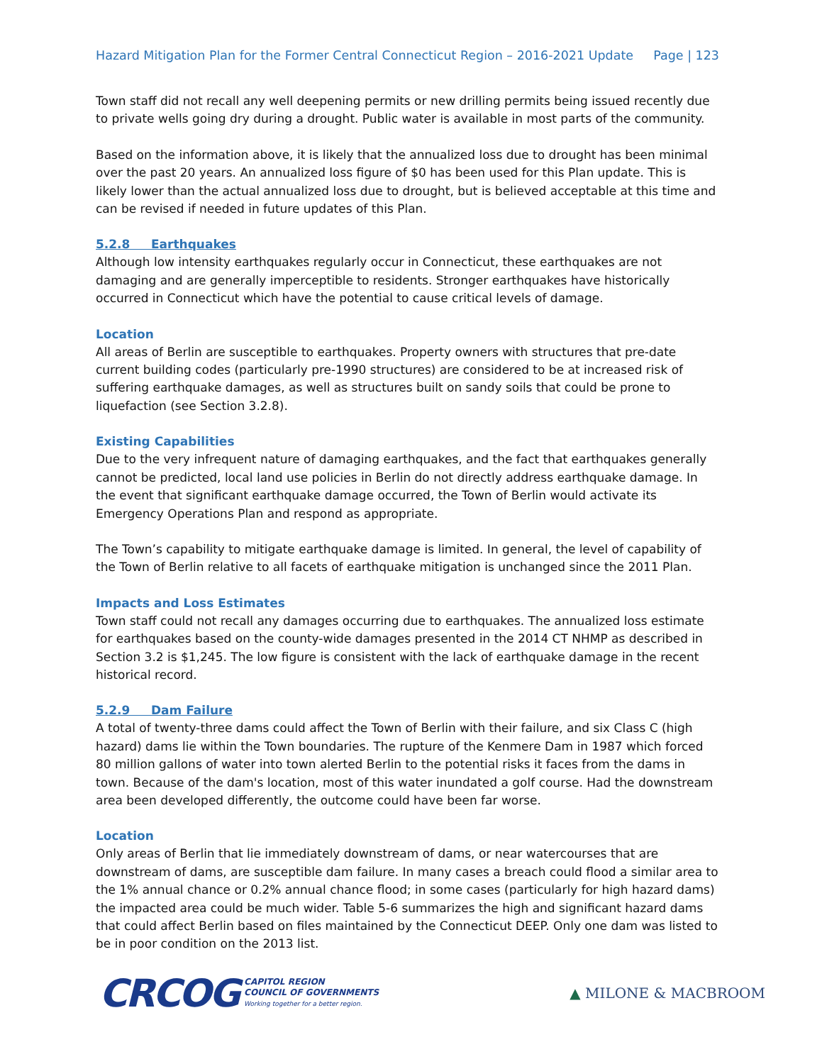Hazard Mitigation Plan for the Former Central Connecticut Region – 2016-2021 Update Page | 123
Town staff did not recall any well deepening permits or new drilling permits being issued recently due to private wells going dry during a drought. Public water is available in most parts of the community.
Based on the information above, it is likely that the annualized loss due to drought has been minimal over the past 20 years. An annualized loss figure of $0 has been used for this Plan update. This is likely lower than the actual annualized loss due to drought, but is believed acceptable at this time and can be revised if needed in future updates of this Plan.
5.2.8 Earthquakes
Although low intensity earthquakes regularly occur in Connecticut, these earthquakes are not damaging and are generally imperceptible to residents. Stronger earthquakes have historically occurred in Connecticut which have the potential to cause critical levels of damage.
Location
All areas of Berlin are susceptible to earthquakes. Property owners with structures that pre-date current building codes (particularly pre-1990 structures) are considered to be at increased risk of suffering earthquake damages, as well as structures built on sandy soils that could be prone to liquefaction (see Section 3.2.8).
Existing Capabilities
Due to the very infrequent nature of damaging earthquakes, and the fact that earthquakes generally cannot be predicted, local land use policies in Berlin do not directly address earthquake damage. In the event that significant earthquake damage occurred, the Town of Berlin would activate its Emergency Operations Plan and respond as appropriate.
The Town’s capability to mitigate earthquake damage is limited. In general, the level of capability of the Town of Berlin relative to all facets of earthquake mitigation is unchanged since the 2011 Plan.
Impacts and Loss Estimates
Town staff could not recall any damages occurring due to earthquakes. The annualized loss estimate for earthquakes based on the county-wide damages presented in the 2014 CT NHMP as described in Section 3.2 is $1,245. The low figure is consistent with the lack of earthquake damage in the recent historical record.
5.2.9 Dam Failure
A total of twenty-three dams could affect the Town of Berlin with their failure, and six Class C (high hazard) dams lie within the Town boundaries. The rupture of the Kenmere Dam in 1987 which forced 80 million gallons of water into town alerted Berlin to the potential risks it faces from the dams in town. Because of the dam's location, most of this water inundated a golf course. Had the downstream area been developed differently, the outcome could have been far worse.
Location
Only areas of Berlin that lie immediately downstream of dams, or near watercourses that are downstream of dams, are susceptible dam failure. In many cases a breach could flood a similar area to the 1% annual chance or 0.2% annual chance flood; in some cases (particularly for high hazard dams) the impacted area could be much wider. Table 5-6 summarizes the high and significant hazard dams that could affect Berlin based on files maintained by the Connecticut DEEP. Only one dam was listed to be in poor condition on the 2013 list.
CRCOG
CAPITOL REGION
COUNCIL OF GOVERNMENTS
Working together for a better region.
▲ MILONE & MACBROOM